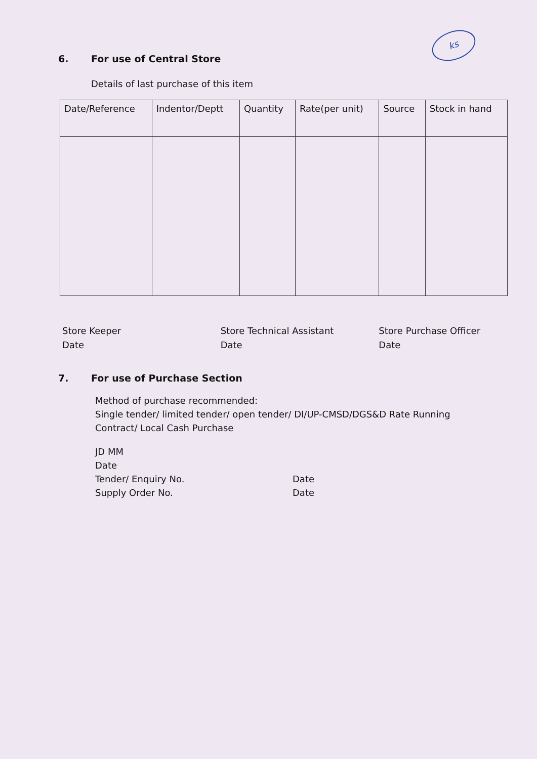ks
6. For use of Central Store
Details of last purchase of this item
| Date/Reference | Indentor/Deptt | Quantity | Rate(per unit) | Source | Stock in hand |
Store Keeper
Date
Store Technical Assistant
Date
Store Purchase Officer
Date
7. For use of Purchase Section
Method of purchase recommended:
Single tender/ limited tender/ open tender/ DI/UP-CMSD/DGS&D Rate Running
Contract/ Local Cash Purchase
JD MM
Date
Tender/ Enquiry No. Date
Supply Order No. Date